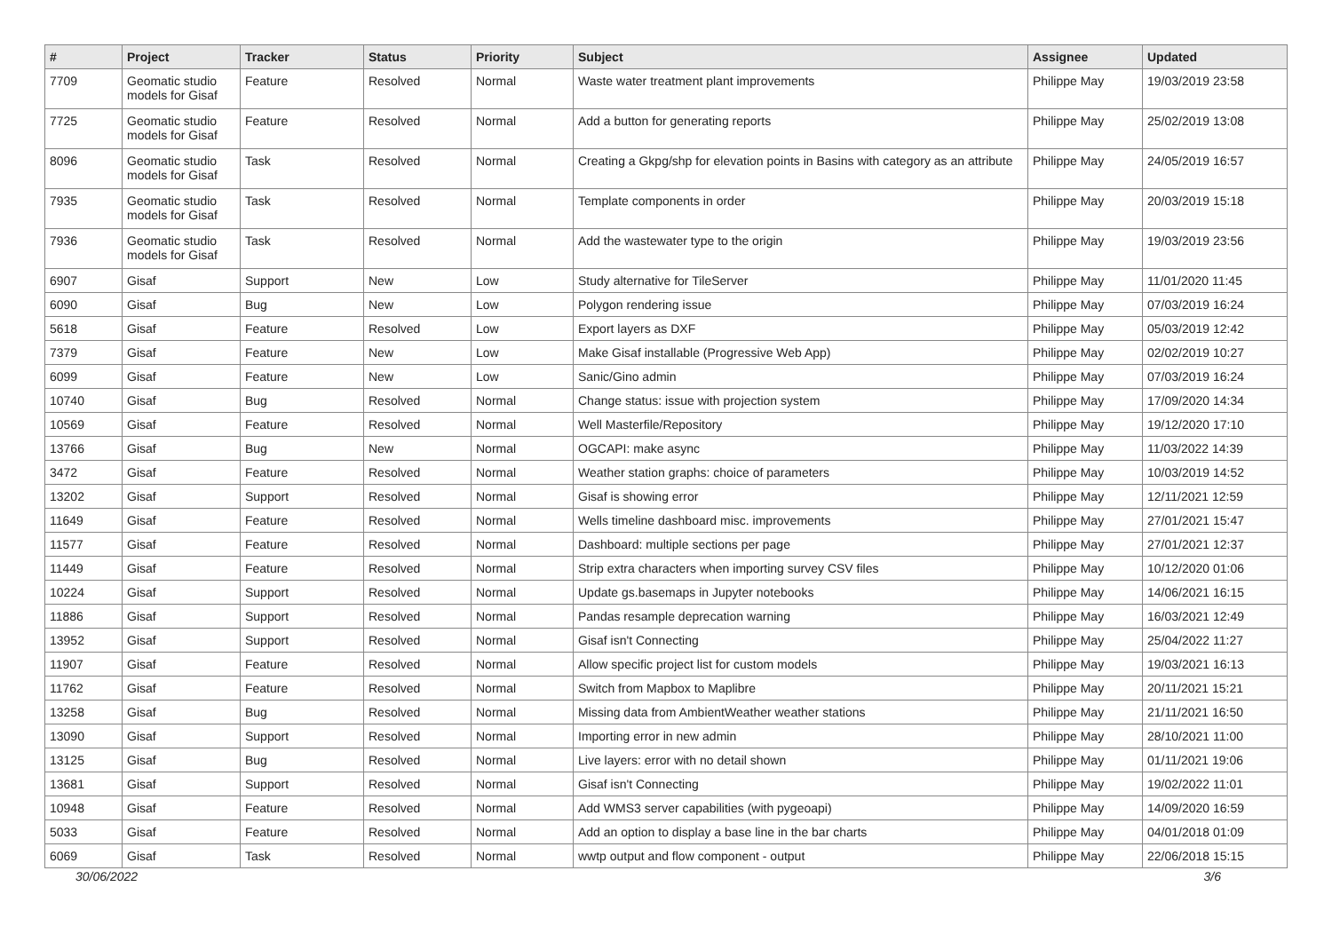| # | Project | Tracker | Status | Priority | Subject | Assignee | Updated |
| --- | --- | --- | --- | --- | --- | --- | --- |
| 7709 | Geomatic studio models for Gisaf | Feature | Resolved | Normal | Waste water treatment plant improvements | Philippe May | 19/03/2019 23:58 |
| 7725 | Geomatic studio models for Gisaf | Feature | Resolved | Normal | Add a button for generating reports | Philippe May | 25/02/2019 13:08 |
| 8096 | Geomatic studio models for Gisaf | Task | Resolved | Normal | Creating a Gkpg/shp for elevation points in Basins with category as an attribute | Philippe May | 24/05/2019 16:57 |
| 7935 | Geomatic studio models for Gisaf | Task | Resolved | Normal | Template components in order | Philippe May | 20/03/2019 15:18 |
| 7936 | Geomatic studio models for Gisaf | Task | Resolved | Normal | Add the wastewater type to the origin | Philippe May | 19/03/2019 23:56 |
| 6907 | Gisaf | Support | New | Low | Study alternative for TileServer | Philippe May | 11/01/2020 11:45 |
| 6090 | Gisaf | Bug | New | Low | Polygon rendering issue | Philippe May | 07/03/2019 16:24 |
| 5618 | Gisaf | Feature | Resolved | Low | Export layers as DXF | Philippe May | 05/03/2019 12:42 |
| 7379 | Gisaf | Feature | New | Low | Make Gisaf installable (Progressive Web App) | Philippe May | 02/02/2019 10:27 |
| 6099 | Gisaf | Feature | New | Low | Sanic/Gino admin | Philippe May | 07/03/2019 16:24 |
| 10740 | Gisaf | Bug | Resolved | Normal | Change status: issue with projection system | Philippe May | 17/09/2020 14:34 |
| 10569 | Gisaf | Feature | Resolved | Normal | Well Masterfile/Repository | Philippe May | 19/12/2020 17:10 |
| 13766 | Gisaf | Bug | New | Normal | OGCAPI: make async | Philippe May | 11/03/2022 14:39 |
| 3472 | Gisaf | Feature | Resolved | Normal | Weather station graphs: choice of parameters | Philippe May | 10/03/2019 14:52 |
| 13202 | Gisaf | Support | Resolved | Normal | Gisaf is showing error | Philippe May | 12/11/2021 12:59 |
| 11649 | Gisaf | Feature | Resolved | Normal | Wells timeline dashboard misc. improvements | Philippe May | 27/01/2021 15:47 |
| 11577 | Gisaf | Feature | Resolved | Normal | Dashboard: multiple sections per page | Philippe May | 27/01/2021 12:37 |
| 11449 | Gisaf | Feature | Resolved | Normal | Strip extra characters when importing survey CSV files | Philippe May | 10/12/2020 01:06 |
| 10224 | Gisaf | Support | Resolved | Normal | Update gs.basemaps in Jupyter notebooks | Philippe May | 14/06/2021 16:15 |
| 11886 | Gisaf | Support | Resolved | Normal | Pandas resample deprecation warning | Philippe May | 16/03/2021 12:49 |
| 13952 | Gisaf | Support | Resolved | Normal | Gisaf isn't Connecting | Philippe May | 25/04/2022 11:27 |
| 11907 | Gisaf | Feature | Resolved | Normal | Allow specific project list for custom models | Philippe May | 19/03/2021 16:13 |
| 11762 | Gisaf | Feature | Resolved | Normal | Switch from Mapbox to Maplibre | Philippe May | 20/11/2021 15:21 |
| 13258 | Gisaf | Bug | Resolved | Normal | Missing data from AmbientWeather weather stations | Philippe May | 21/11/2021 16:50 |
| 13090 | Gisaf | Support | Resolved | Normal | Importing error in new admin | Philippe May | 28/10/2021 11:00 |
| 13125 | Gisaf | Bug | Resolved | Normal | Live layers: error with no detail shown | Philippe May | 01/11/2021 19:06 |
| 13681 | Gisaf | Support | Resolved | Normal | Gisaf isn't Connecting | Philippe May | 19/02/2022 11:01 |
| 10948 | Gisaf | Feature | Resolved | Normal | Add WMS3 server capabilities (with pygeoapi) | Philippe May | 14/09/2020 16:59 |
| 5033 | Gisaf | Feature | Resolved | Normal | Add an option to display a base line in the bar charts | Philippe May | 04/01/2018 01:09 |
| 6069 | Gisaf | Task | Resolved | Normal | wwtp output and flow component - output | Philippe May | 22/06/2018 15:15 |
30/06/2022 3/6